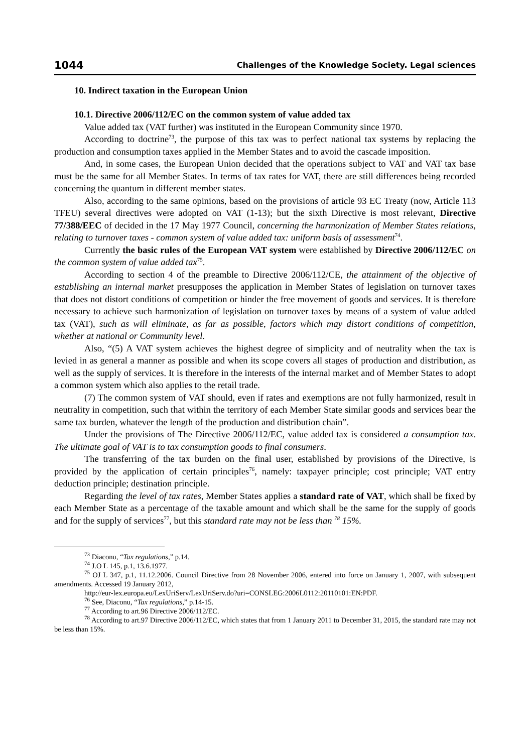1044 Challenges of the Knowledge Society. Legal sciences
10. Indirect taxation in the European Union
10.1. Directive 2006/112/EC on the common system of value added tax
Value added tax (VAT further) was instituted in the European Community since 1970.
According to doctrine<sup>73</sup>, the purpose of this tax was to perfect national tax systems by replacing the production and consumption taxes applied in the Member States and to avoid the cascade imposition.
And, in some cases, the European Union decided that the operations subject to VAT and VAT tax base must be the same for all Member States. In terms of tax rates for VAT, there are still differences being recorded concerning the quantum in different member states.
Also, according to the same opinions, based on the provisions of article 93 EC Treaty (now, Article 113 TFEU) several directives were adopted on VAT (1-13); but the sixth Directive is most relevant, Directive 77/388/EEC of decided in the 17 May 1977 Council, concerning the harmonization of Member States relations, relating to turnover taxes - common system of value added tax: uniform basis of assessment<sup>74</sup>.
Currently the basic rules of the European VAT system were established by Directive 2006/112/EC on the common system of value added tax<sup>75</sup>.
According to section 4 of the preamble to Directive 2006/112/CE, the attainment of the objective of establishing an internal market presupposes the application in Member States of legislation on turnover taxes that does not distort conditions of competition or hinder the free movement of goods and services. It is therefore necessary to achieve such harmonization of legislation on turnover taxes by means of a system of value added tax (VAT), such as will eliminate, as far as possible, factors which may distort conditions of competition, whether at national or Community level.
Also, “(5) A VAT system achieves the highest degree of simplicity and of neutrality when the tax is levied in as general a manner as possible and when its scope covers all stages of production and distribution, as well as the supply of services. It is therefore in the interests of the internal market and of Member States to adopt a common system which also applies to the retail trade.
(7) The common system of VAT should, even if rates and exemptions are not fully harmonized, result in neutrality in competition, such that within the territory of each Member State similar goods and services bear the same tax burden, whatever the length of the production and distribution chain”.
Under the provisions of The Directive 2006/112/EC, value added tax is considered a consumption tax. The ultimate goal of VAT is to tax consumption goods to final consumers.
The transferring of the tax burden on the final user, established by provisions of the Directive, is provided by the application of certain principles<sup>76</sup>, namely: taxpayer principle; cost principle; VAT entry deduction principle; destination principle.
Regarding the level of tax rates, Member States applies a standard rate of VAT, which shall be fixed by each Member State as a percentage of the taxable amount and which shall be the same for the supply of goods and for the supply of services<sup>77</sup>, but this standard rate may not be less than <sup>78</sup> 15%.
<sup>73</sup> Diaconu, “Tax regulations,” p.14.
<sup>74</sup> J.O L 145, p.1, 13.6.1977.
<sup>75</sup> OJ L 347, p.1, 11.12.2006. Council Directive from 28 November 2006, entered into force on January 1, 2007, with subsequent amendments. Accessed 19 January 2012,
http://eur-lex.europa.eu/LexUriServ/LexUriServ.do?uri=CONSLEG:2006L0112:20110101:EN:PDF.
<sup>76</sup> See, Diaconu, “Tax regulations,” p.14-15.
<sup>77</sup> According to art.96 Directive 2006/112/EC.
<sup>78</sup> According to art.97 Directive 2006/112/EC, which states that from 1 January 2011 to December 31, 2015, the standard rate may not be less than 15%.